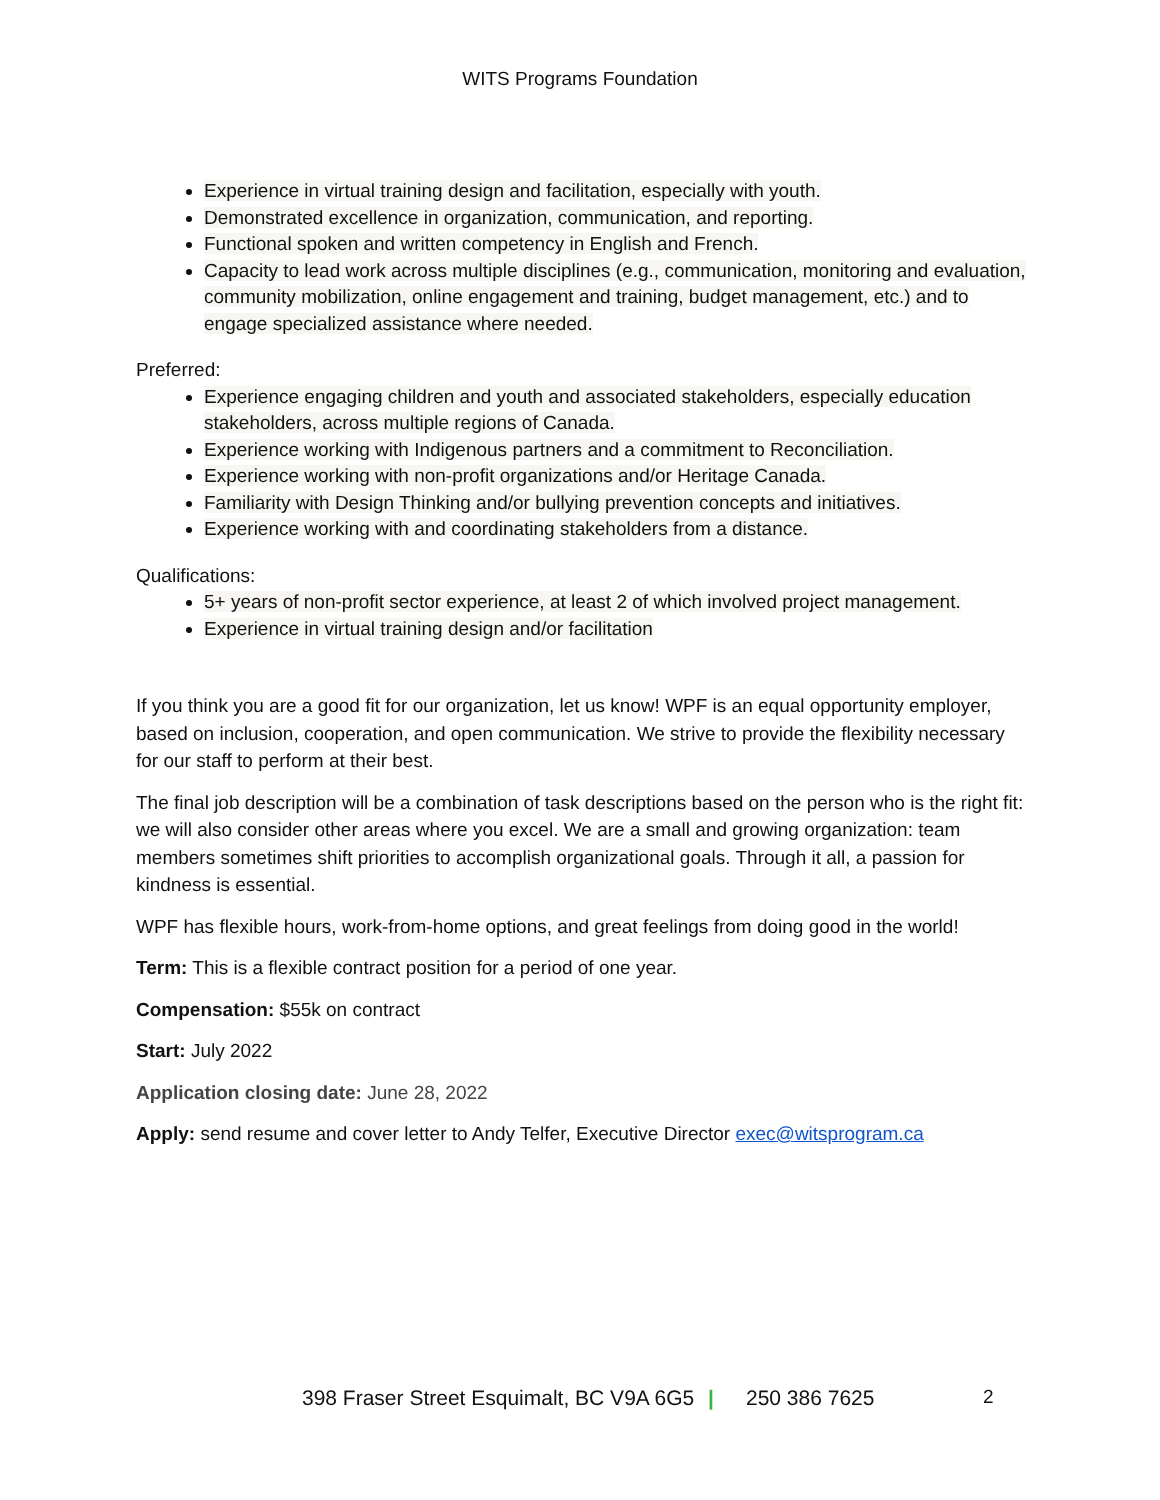WITS Programs Foundation
Experience in virtual training design and facilitation, especially with youth.
Demonstrated excellence in organization, communication, and reporting.
Functional spoken and written competency in English and French.
Capacity to lead work across multiple disciplines (e.g., communication, monitoring and evaluation, community mobilization, online engagement and training, budget management, etc.) and to engage specialized assistance where needed.
Preferred:
Experience engaging children and youth and associated stakeholders, especially education stakeholders, across multiple regions of Canada.
Experience working with Indigenous partners and a commitment to Reconciliation.
Experience working with non-profit organizations and/or Heritage Canada.
Familiarity with Design Thinking and/or bullying prevention concepts and initiatives.
Experience working with and coordinating stakeholders from a distance.
Qualifications:
5+ years of non-profit sector experience, at least 2 of which involved project management.
Experience in virtual training design and/or facilitation
If you think you are a good fit for our organization, let us know! WPF is an equal opportunity employer, based on inclusion, cooperation, and open communication. We strive to provide the flexibility necessary for our staff to perform at their best.
The final job description will be a combination of task descriptions based on the person who is the right fit: we will also consider other areas where you excel. We are a small and growing organization: team members sometimes shift priorities to accomplish organizational goals. Through it all, a passion for kindness is essential.
WPF has flexible hours, work-from-home options, and great feelings from doing good in the world!
Term: This is a flexible contract position for a period of one year.
Compensation: $55k on contract
Start: July 2022
Application closing date: June 28, 2022
Apply: send resume and cover letter to Andy Telfer, Executive Director exec@witsprogram.ca
398 Fraser Street Esquimalt, BC V9A 6G5 | 250 386 7625 2